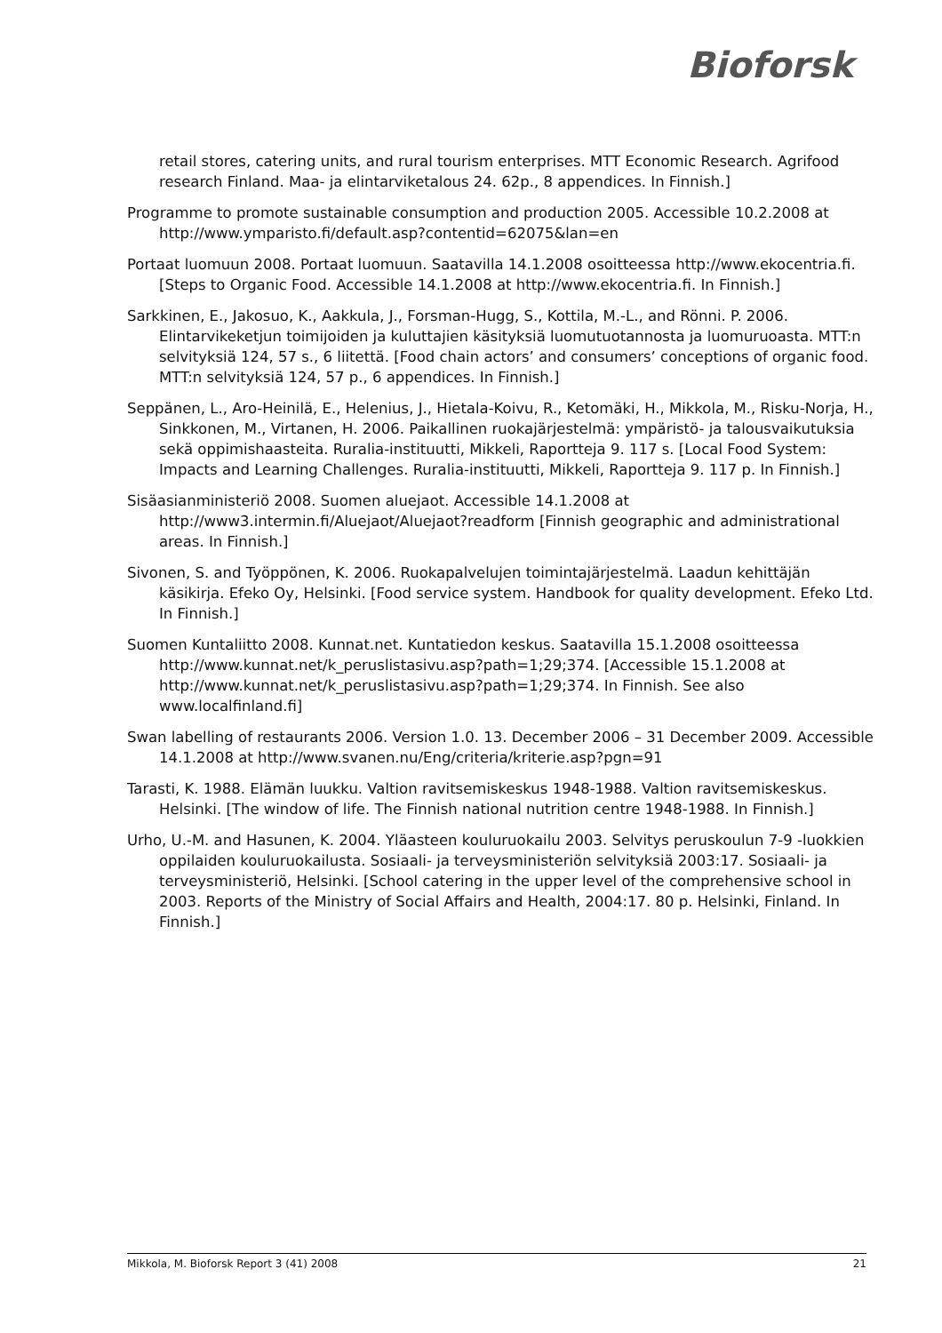Bioforsk
retail stores, catering units, and rural tourism enterprises. MTT Economic Research. Agrifood research Finland. Maa- ja elintarviketalous 24. 62p., 8 appendices. In Finnish.]
Programme to promote sustainable consumption and production 2005. Accessible 10.2.2008 at http://www.ymparisto.fi/default.asp?contentid=62075&lan=en
Portaat luomuun 2008. Portaat luomuun. Saatavilla 14.1.2008 osoitteessa http://www.ekocentria.fi. [Steps to Organic Food. Accessible 14.1.2008 at http://www.ekocentria.fi. In Finnish.]
Sarkkinen, E., Jakosuo, K., Aakkula, J., Forsman-Hugg, S., Kottila, M.-L., and Rönni. P. 2006. Elintarvikeketjun toimijoiden ja kuluttajien käsityksiä luomutuotannosta ja luomuruoasta. MTT:n selvityksiä 124, 57 s., 6 liitettä. [Food chain actors’ and consumers’ conceptions of organic food. MTT:n selvityksiä 124, 57 p., 6 appendices. In Finnish.]
Seppänen, L., Aro-Heinilä, E., Helenius, J., Hietala-Koivu, R., Ketomäki, H., Mikkola, M., Risku-Norja, H., Sinkkonen, M., Virtanen, H. 2006. Paikallinen ruokajärjestelmä: ympäristö- ja talousvaikutuksia sekä oppimishaasteita. Ruralia-instituutti, Mikkeli, Raportteja 9. 117 s. [Local Food System: Impacts and Learning Challenges. Ruralia-instituutti, Mikkeli, Raportteja 9. 117 p. In Finnish.]
Sisäasianministeriö 2008. Suomen aluejaot. Accessible 14.1.2008 at http://www3.intermin.fi/Aluejaot/Aluejaot?readform [Finnish geographic and administrational areas. In Finnish.]
Sivonen, S. and Työppönen, K. 2006. Ruokapalvelujen toimintajärjestelmä. Laadun kehittäjän käsikirja. Efeko Oy, Helsinki. [Food service system. Handbook for quality development. Efeko Ltd. In Finnish.]
Suomen Kuntaliitto 2008. Kunnat.net. Kuntatiedon keskus. Saatavilla 15.1.2008 osoitteessa http://www.kunnat.net/k_peruslistasivu.asp?path=1;29;374. [Accessible 15.1.2008 at http://www.kunnat.net/k_peruslistasivu.asp?path=1;29;374. In Finnish. See also www.localfinland.fi]
Swan labelling of restaurants 2006. Version 1.0. 13. December 2006 – 31 December 2009. Accessible 14.1.2008 at http://www.svanen.nu/Eng/criteria/kriterie.asp?pgn=91
Tarasti, K. 1988. Elämän luukku. Valtion ravitsemiskeskus 1948-1988. Valtion ravitsemiskeskus. Helsinki. [The window of life. The Finnish national nutrition centre 1948-1988. In Finnish.]
Urho, U.-M. and Hasunen, K. 2004. Yläasteen kouluruokailu 2003. Selvitys peruskoulun 7-9 -luokkien oppilaiden kouluruokailusta. Sosiaali- ja terveysministeriön selvityksiä 2003:17. Sosiaali- ja terveysministeriö, Helsinki. [School catering in the upper level of the comprehensive school in 2003. Reports of the Ministry of Social Affairs and Health, 2004:17. 80 p. Helsinki, Finland. In Finnish.]
Mikkola, M. Bioforsk Report 3 (41) 2008 21